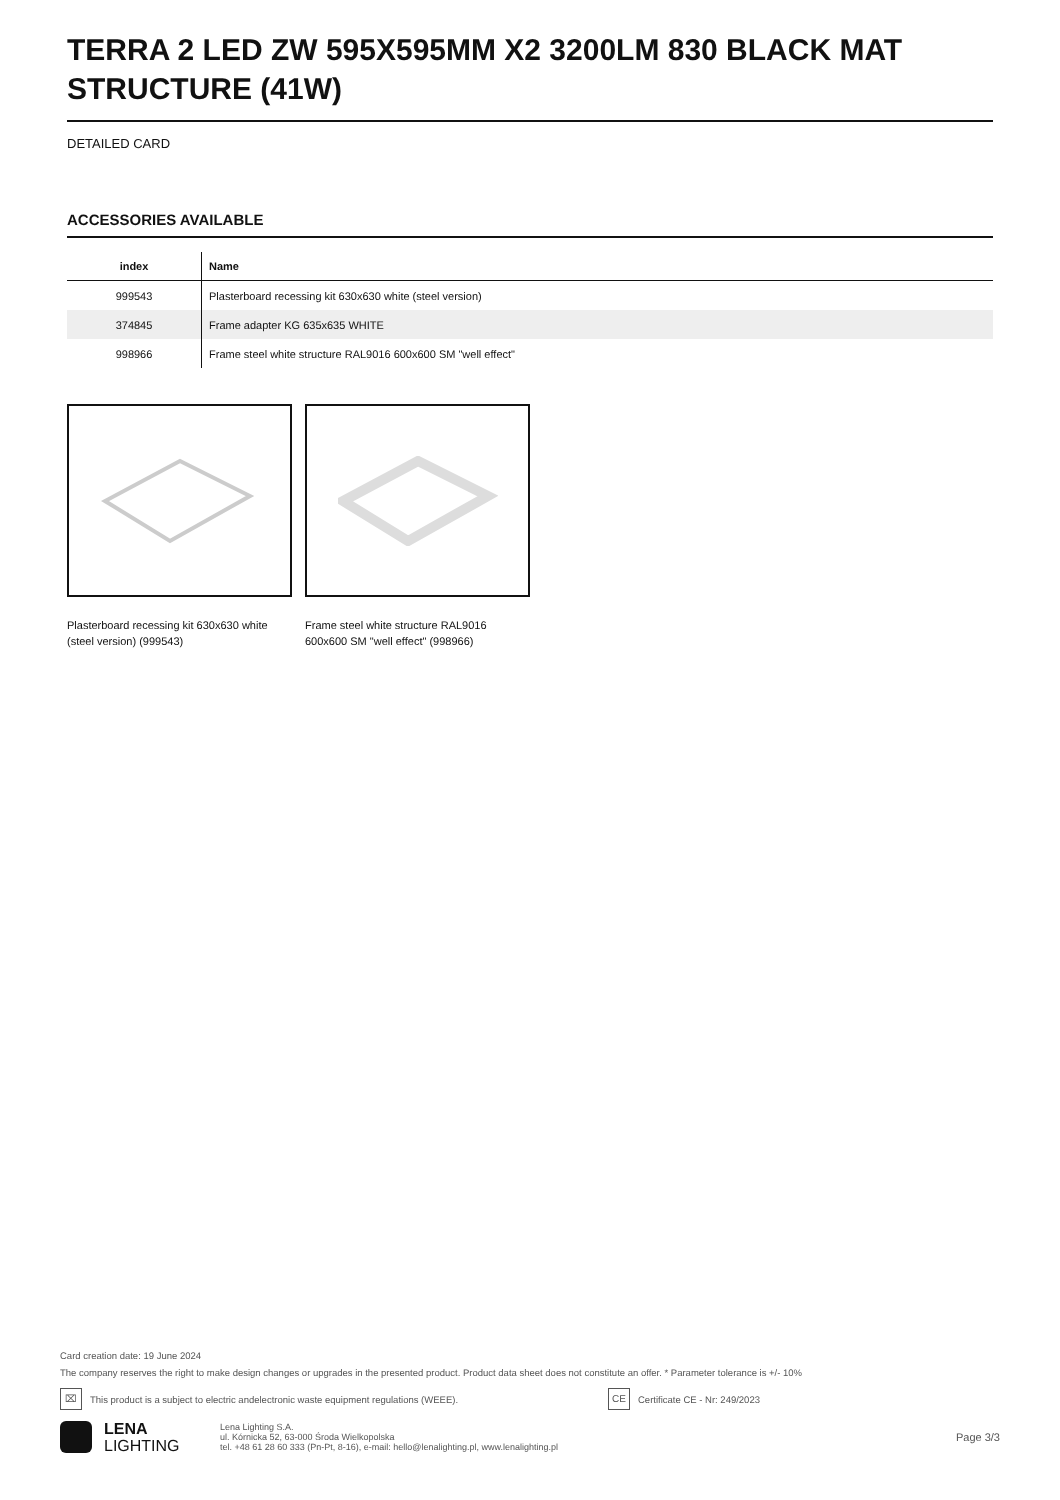TERRA 2 LED ZW 595X595MM X2 3200LM 830 BLACK MAT STRUCTURE (41W)
DETAILED CARD
ACCESSORIES AVAILABLE
| index | Name |
| --- | --- |
| 999543 | Plasterboard recessing kit 630x630 white (steel version) |
| 374845 | Frame adapter KG 635x635 WHITE |
| 998966 | Frame steel white structure RAL9016 600x600 SM "well effect" |
Plasterboard recessing kit 630x630 white (steel version) (999543)
Frame steel white structure RAL9016 600x600 SM "well effect" (998966)
Card creation date: 19 June 2024
The company reserves the right to make design changes or upgrades in the presented product. Product data sheet does not constitute an offer. * Parameter tolerance is +/- 10%
⌧ This product is a subject to electric andelectronic waste equipment regulations (WEEE). CE Certificate CE - Nr: 249/2023
LENA
LIGHTING
Lena Lighting S.A.
ul. Kórnicka 52, 63-000 Środa Wielkopolska
tel. +48 61 28 60 333 (Pn-Pt, 8-16), e-mail: hello@lenalighting.pl, www.lenalighting.pl
Page 3/3